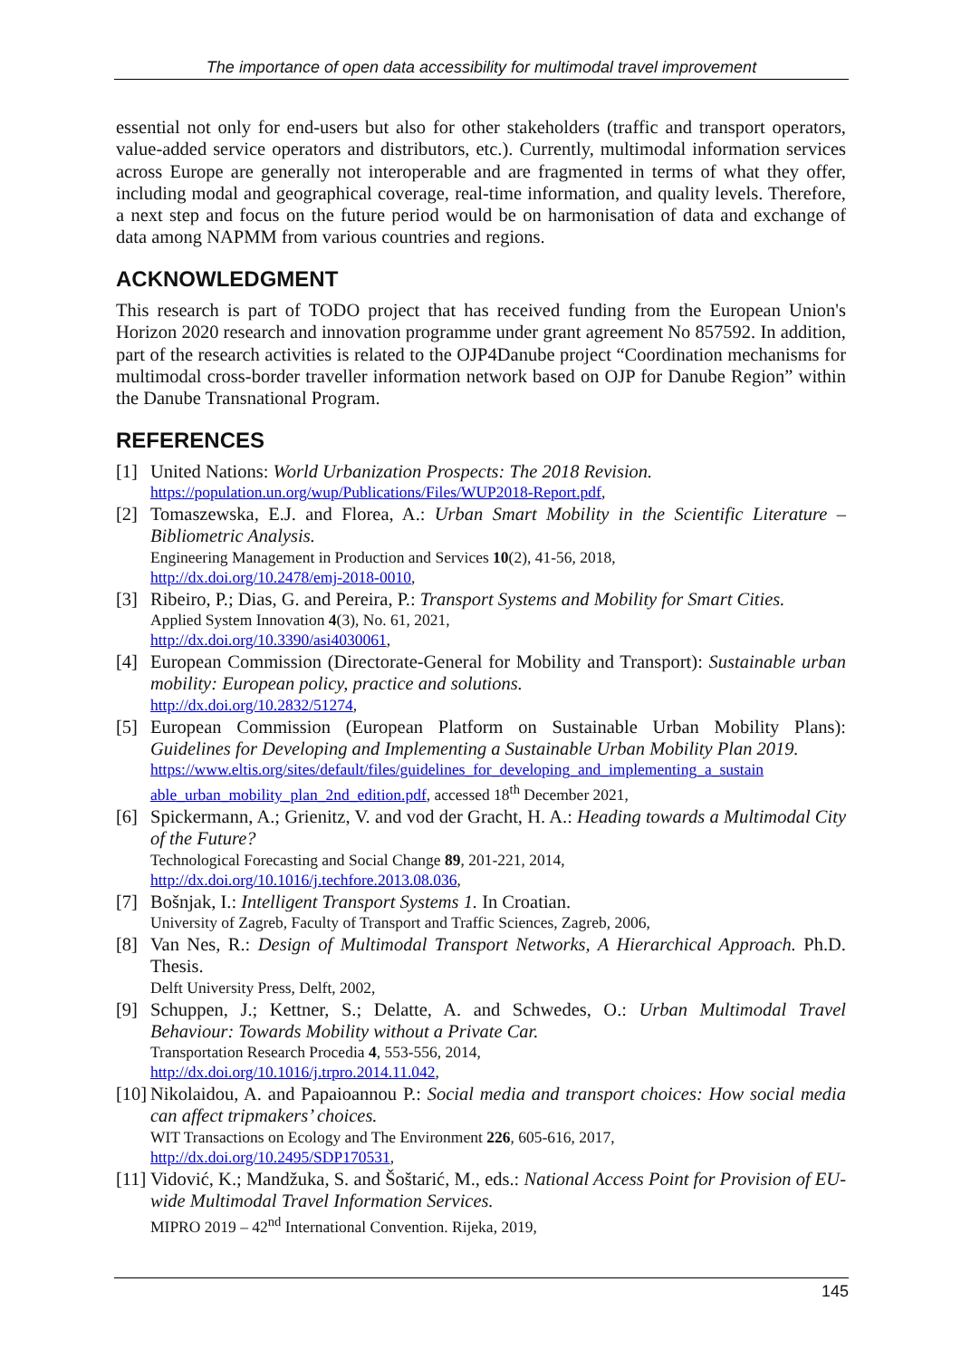The importance of open data accessibility for multimodal travel improvement
essential not only for end-users but also for other stakeholders (traffic and transport operators, value-added service operators and distributors, etc.). Currently, multimodal information services across Europe are generally not interoperable and are fragmented in terms of what they offer, including modal and geographical coverage, real-time information, and quality levels. Therefore, a next step and focus on the future period would be on harmonisation of data and exchange of data among NAPMM from various countries and regions.
ACKNOWLEDGMENT
This research is part of TODO project that has received funding from the European Union's Horizon 2020 research and innovation programme under grant agreement No 857592. In addition, part of the research activities is related to the OJP4Danube project “Coordination mechanisms for multimodal cross-border traveller information network based on OJP for Danube Region” within the Danube Transnational Program.
REFERENCES
[1] United Nations: World Urbanization Prospects: The 2018 Revision.
https://population.un.org/wup/Publications/Files/WUP2018-Report.pdf,
[2] Tomaszewska, E.J. and Florea, A.: Urban Smart Mobility in the Scientific Literature – Bibliometric Analysis.
Engineering Management in Production and Services 10(2), 41-56, 2018,
http://dx.doi.org/10.2478/emj-2018-0010,
[3] Ribeiro, P.; Dias, G. and Pereira, P.: Transport Systems and Mobility for Smart Cities.
Applied System Innovation 4(3), No. 61, 2021,
http://dx.doi.org/10.3390/asi4030061,
[4] European Commission (Directorate-General for Mobility and Transport): Sustainable urban mobility: European policy, practice and solutions.
http://dx.doi.org/10.2832/51274,
[5] European Commission (European Platform on Sustainable Urban Mobility Plans): Guidelines for Developing and Implementing a Sustainable Urban Mobility Plan 2019.
https://www.eltis.org/sites/default/files/guidelines_for_developing_and_implementing_a_sustain able_urban_mobility_plan_2nd_edition.pdf, accessed 18<sup>th</sup> December 2021,
[6] Spickermann, A.; Grienitz, V. and vod der Gracht, H. A.: Heading towards a Multimodal City of the Future?
Technological Forecasting and Social Change 89, 201-221, 2014,
http://dx.doi.org/10.1016/j.techfore.2013.08.036,
[7] Bošnjak, I.: Intelligent Transport Systems 1. In Croatian.
University of Zagreb, Faculty of Transport and Traffic Sciences, Zagreb, 2006,
[8] Van Nes, R.: Design of Multimodal Transport Networks, A Hierarchical Approach. Ph.D. Thesis.
Delft University Press, Delft, 2002,
[9] Schuppen, J.; Kettner, S.; Delatte, A. and Schwedes, O.: Urban Multimodal Travel Behaviour: Towards Mobility without a Private Car.
Transportation Research Procedia 4, 553-556, 2014,
http://dx.doi.org/10.1016/j.trpro.2014.11.042,
[10]
Nikolaidou, A. and Papaioannou P.: Social media and transport choices: How social media can affect tripmakers’ choices.
WIT Transactions on Ecology and The Environment 226, 605-616, 2017,
http://dx.doi.org/10.2495/SDP170531,
[11]
Vidović, K.; Mandžuka, S. and Šoštarić, M., eds.: National Access Point for Provision of EU-wide Multimodal Travel Information Services.
MIPRO 2019 – 42<sup>nd</sup> International Convention. Rijeka, 2019,
145